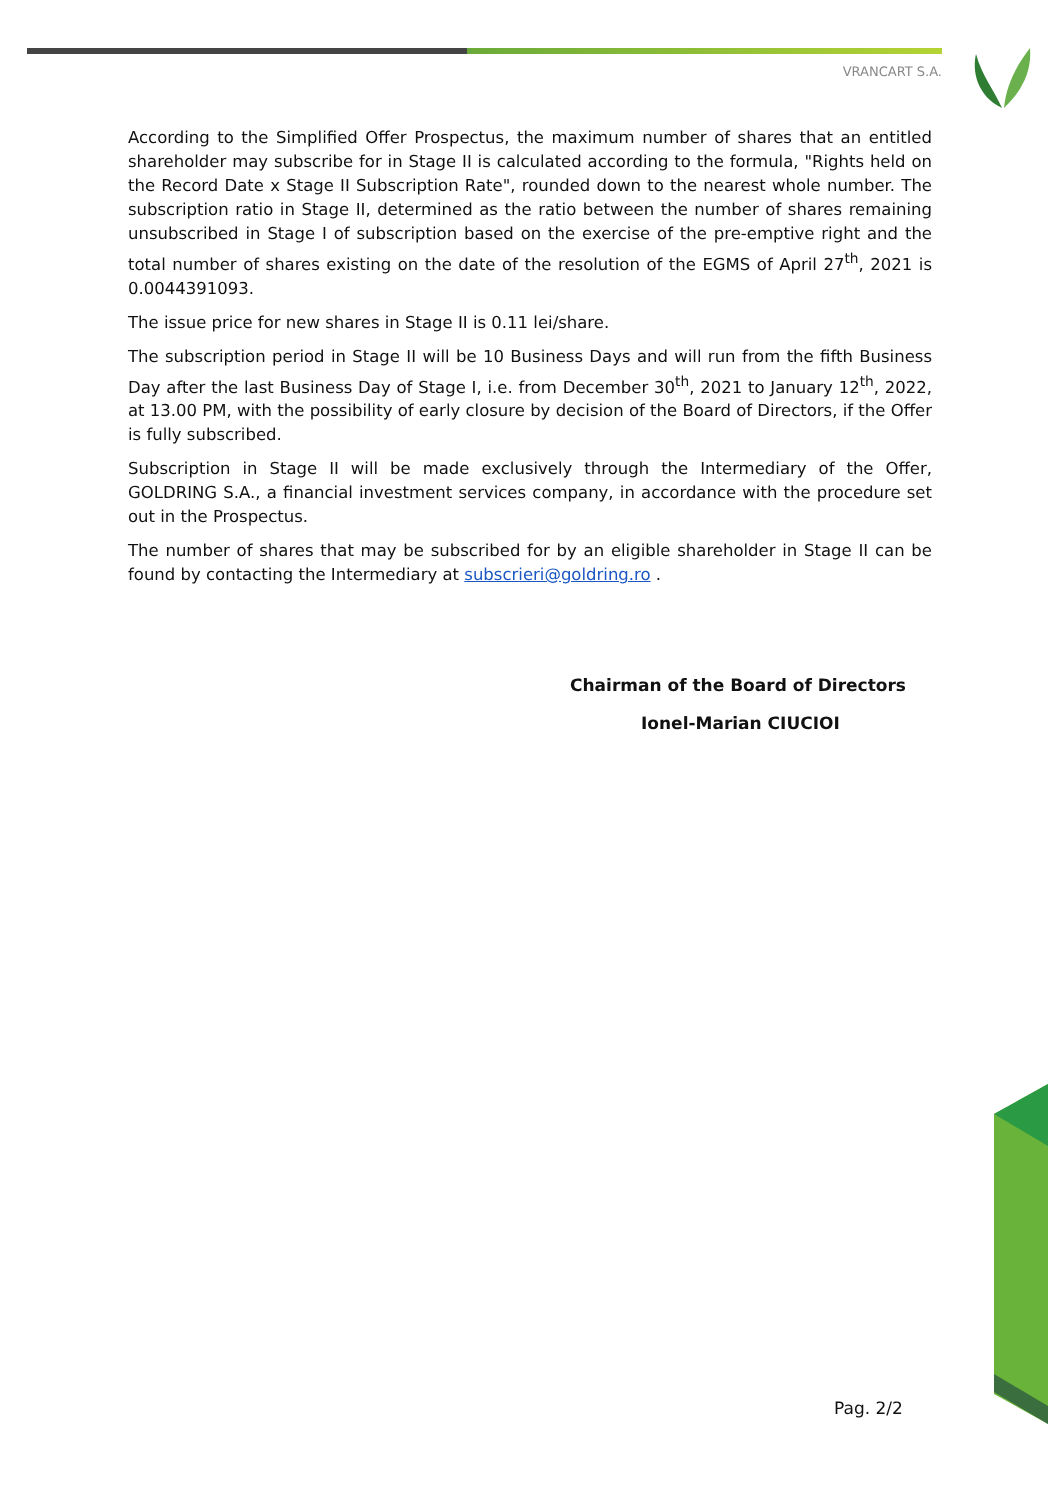VRANCART S.A.
According to the Simplified Offer Prospectus, the maximum number of shares that an entitled shareholder may subscribe for in Stage II is calculated according to the formula, "Rights held on the Record Date x Stage II Subscription Rate", rounded down to the nearest whole number. The subscription ratio in Stage II, determined as the ratio between the number of shares remaining unsubscribed in Stage I of subscription based on the exercise of the pre-emptive right and the total number of shares existing on the date of the resolution of the EGMS of April 27<sup>th</sup>, 2021 is 0.0044391093.
The issue price for new shares in Stage II is 0.11 lei/share.
The subscription period in Stage II will be 10 Business Days and will run from the fifth Business Day after the last Business Day of Stage I, i.e. from December 30<sup>th</sup>, 2021 to January 12<sup>th</sup>, 2022, at 13.00 PM, with the possibility of early closure by decision of the Board of Directors, if the Offer is fully subscribed.
Subscription in Stage II will be made exclusively through the Intermediary of the Offer, GOLDRING S.A., a financial investment services company, in accordance with the procedure set out in the Prospectus.
The number of shares that may be subscribed for by an eligible shareholder in Stage II can be found by contacting the Intermediary at subscrieri@goldring.ro .
Chairman of the Board of Directors
Ionel-Marian CIUCIOI
Pag. 2/2